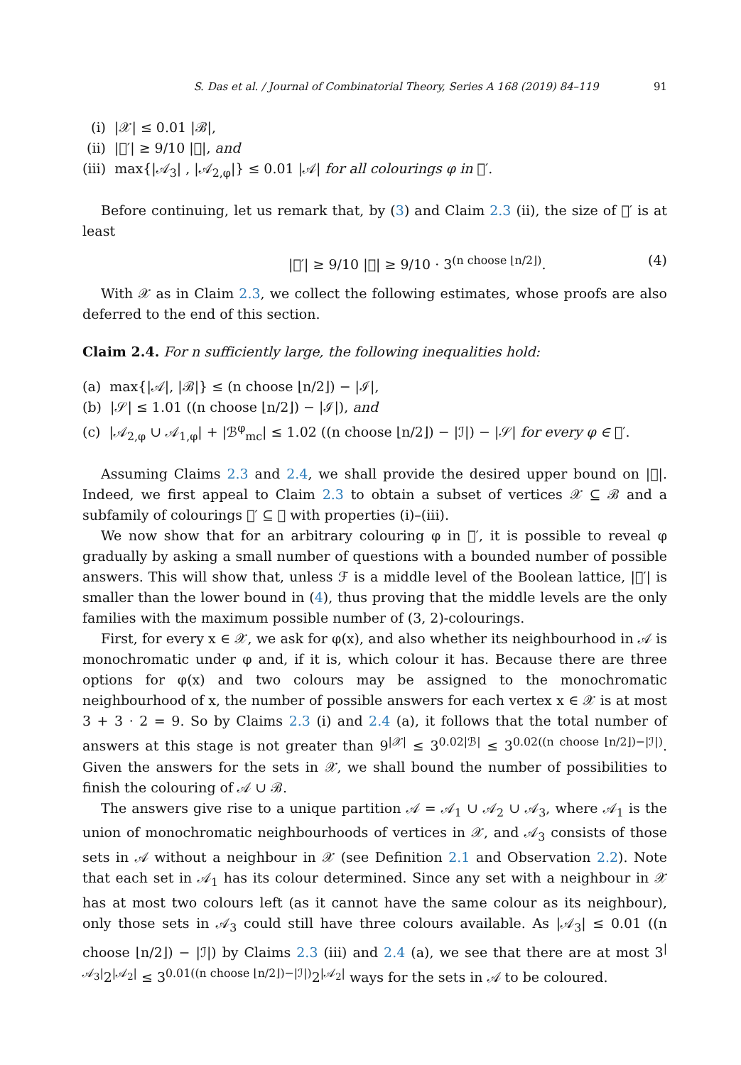S. Das et al. / Journal of Combinatorial Theory, Series A 168 (2019) 84–119 91
(i) |𝒳| ≤ 0.01 |ℬ|,
(ii) |𝔆′| ≥ 9/10 |𝔆|, and
(iii) max{|𝒜<sub>3</sub>| , |𝒜<sub>2,φ</sub>|} ≤ 0.01 |𝒜| for all colourings φ in 𝔆′.
Before continuing, let us remark that, by (3) and Claim 2.3 (ii), the size of 𝔆′ is at least
|𝔆′| ≥ 9/10 |𝔆| ≥ 9/10 · 3<sup>(n choose ⌊n/2⌋)</sup>. (4)
With 𝒳 as in Claim 2.3, we collect the following estimates, whose proofs are also deferred to the end of this section.
Claim 2.4. For n sufficiently large, the following inequalities hold:
(a) max{|𝒜|, |ℬ|} ≤ (n choose ⌊n/2⌋) − |ℐ|,
(b) |𝒮| ≤ 1.01 ((n choose ⌊n/2⌋) − |ℐ|), and
(c) |𝒜<sub>2,φ</sub> ∪ 𝒜<sub>1,φ</sub>| + |ℬ<sup>φ</sup><sub>mc</sub>| ≤ 1.02 ((n choose ⌊n/2⌋) − |ℐ|) − |𝒮| for every φ ∈ 𝔆′.
Assuming Claims 2.3 and 2.4, we shall provide the desired upper bound on |𝔆|. Indeed, we first appeal to Claim 2.3 to obtain a subset of vertices 𝒳 ⊆ ℬ and a subfamily of colourings 𝔆′ ⊆ 𝔆 with properties (i)–(iii).
We now show that for an arbitrary colouring φ in 𝔆′, it is possible to reveal φ gradually by asking a small number of questions with a bounded number of possible answers. This will show that, unless ℱ is a middle level of the Boolean lattice, |𝔆′| is smaller than the lower bound in (4), thus proving that the middle levels are the only families with the maximum possible number of (3, 2)-colourings.
First, for every x ∈ 𝒳, we ask for φ(x), and also whether its neighbourhood in 𝒜 is monochromatic under φ and, if it is, which colour it has. Because there are three options for φ(x) and two colours may be assigned to the monochromatic neighbourhood of x, the number of possible answers for each vertex x ∈ 𝒳 is at most 3 + 3 · 2 = 9. So by Claims 2.3 (i) and 2.4 (a), it follows that the total number of answers at this stage is not greater than 9<sup>|𝒳|</sup> ≤ 3<sup>0.02|ℬ|</sup> ≤ 3<sup>0.02((n choose ⌊n/2⌋)−|ℐ|)</sup>. Given the answers for the sets in 𝒳, we shall bound the number of possibilities to finish the colouring of 𝒜 ∪ ℬ.
The answers give rise to a unique partition 𝒜 = 𝒜<sub>1</sub> ∪ 𝒜<sub>2</sub> ∪ 𝒜<sub>3</sub>, where 𝒜<sub>1</sub> is the union of monochromatic neighbourhoods of vertices in 𝒳, and 𝒜<sub>3</sub> consists of those sets in 𝒜 without a neighbour in 𝒳 (see Definition 2.1 and Observation 2.2). Note that each set in 𝒜<sub>1</sub> has its colour determined. Since any set with a neighbour in 𝒳 has at most two colours left (as it cannot have the same colour as its neighbour), only those sets in 𝒜<sub>3</sub> could still have three colours available. As |𝒜<sub>3</sub>| ≤ 0.01 ((n choose ⌊n/2⌋) − |ℐ|) by Claims 2.3 (iii) and 2.4 (a), we see that there are at most 3<sup>|𝒜<sub>3</sub>|</sup>2<sup>|𝒜<sub>2</sub>|</sup> ≤ 3<sup>0.01((n choose ⌊n/2⌋)−|ℐ|)</sup>2<sup>|𝒜<sub>2</sub>|</sup> ways for the sets in 𝒜 to be coloured.